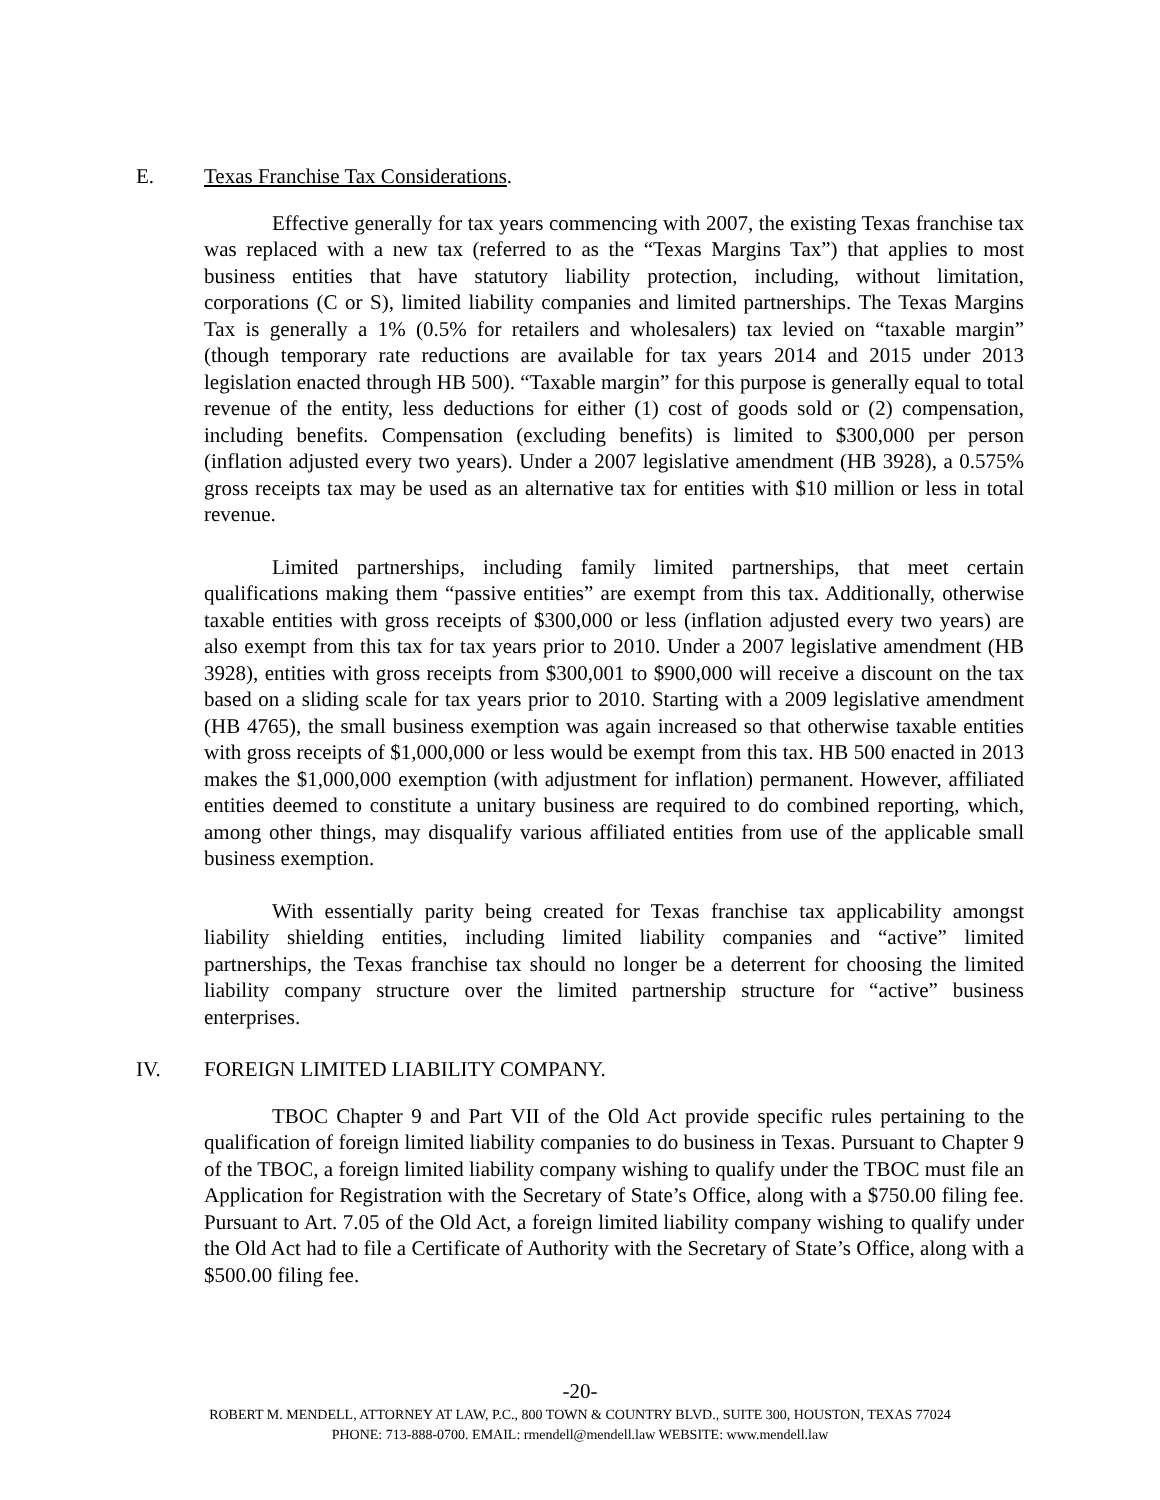E. Texas Franchise Tax Considerations.
Effective generally for tax years commencing with 2007, the existing Texas franchise tax was replaced with a new tax (referred to as the “Texas Margins Tax”) that applies to most business entities that have statutory liability protection, including, without limitation, corporations (C or S), limited liability companies and limited partnerships. The Texas Margins Tax is generally a 1% (0.5% for retailers and wholesalers) tax levied on “taxable margin” (though temporary rate reductions are available for tax years 2014 and 2015 under 2013 legislation enacted through HB 500). “Taxable margin” for this purpose is generally equal to total revenue of the entity, less deductions for either (1) cost of goods sold or (2) compensation, including benefits. Compensation (excluding benefits) is limited to $300,000 per person (inflation adjusted every two years). Under a 2007 legislative amendment (HB 3928), a 0.575% gross receipts tax may be used as an alternative tax for entities with $10 million or less in total revenue.
Limited partnerships, including family limited partnerships, that meet certain qualifications making them “passive entities” are exempt from this tax. Additionally, otherwise taxable entities with gross receipts of $300,000 or less (inflation adjusted every two years) are also exempt from this tax for tax years prior to 2010. Under a 2007 legislative amendment (HB 3928), entities with gross receipts from $300,001 to $900,000 will receive a discount on the tax based on a sliding scale for tax years prior to 2010. Starting with a 2009 legislative amendment (HB 4765), the small business exemption was again increased so that otherwise taxable entities with gross receipts of $1,000,000 or less would be exempt from this tax. HB 500 enacted in 2013 makes the $1,000,000 exemption (with adjustment for inflation) permanent. However, affiliated entities deemed to constitute a unitary business are required to do combined reporting, which, among other things, may disqualify various affiliated entities from use of the applicable small business exemption.
With essentially parity being created for Texas franchise tax applicability amongst liability shielding entities, including limited liability companies and “active” limited partnerships, the Texas franchise tax should no longer be a deterrent for choosing the limited liability company structure over the limited partnership structure for “active” business enterprises.
IV. FOREIGN LIMITED LIABILITY COMPANY.
TBOC Chapter 9 and Part VII of the Old Act provide specific rules pertaining to the qualification of foreign limited liability companies to do business in Texas. Pursuant to Chapter 9 of the TBOC, a foreign limited liability company wishing to qualify under the TBOC must file an Application for Registration with the Secretary of State’s Office, along with a $750.00 filing fee. Pursuant to Art. 7.05 of the Old Act, a foreign limited liability company wishing to qualify under the Old Act had to file a Certificate of Authority with the Secretary of State’s Office, along with a $500.00 filing fee.
-20-
ROBERT M. MENDELL, ATTORNEY AT LAW, P.C., 800 TOWN & COUNTRY BLVD., SUITE 300, HOUSTON, TEXAS 77024
PHONE: 713-888-0700. EMAIL: rmendell@mendell.law WEBSITE: www.mendell.law